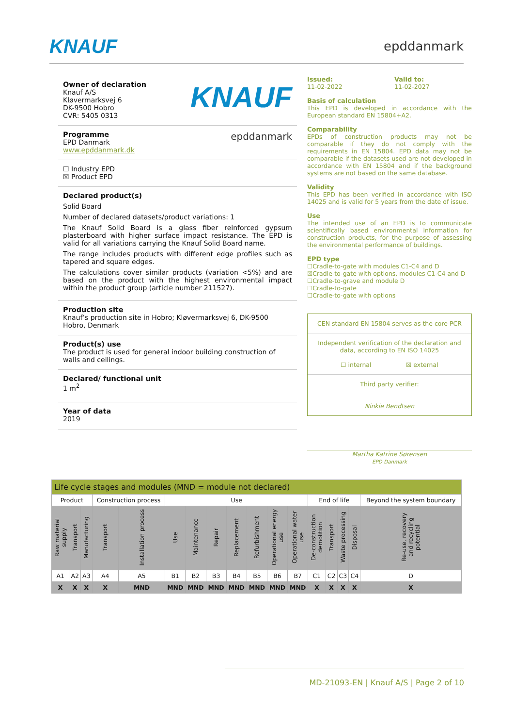KNAUF epddanmark
Owner of declaration
Knauf A/S
Kløvermarksvej 6
DK-9500 Hobro
CVR: 5405 0313
KNAUF
Programme
EPD Danmark
www.epddanmark.dk
epddanmark
☐ Industry EPD
☒ Product EPD
Declared product(s)
Solid Board
Number of declared datasets/product variations: 1
The Knauf Solid Board is a glass fiber reinforced gypsum plasterboard with higher surface impact resistance. The EPD is valid for all variations carrying the Knauf Solid Board name.
The range includes products with different edge profiles such as tapered and square edges.
The calculations cover similar products (variation <5%) and are based on the product with the highest environmental impact within the product group (article number 211527).
Production site
Knauf’s production site in Hobro; Kløvermarksvej 6, DK-9500 Hobro, Denmark
Product(s) use
The product is used for general indoor building construction of walls and ceilings.
Declared/ functional unit
1 m<sup>2</sup>
Year of data
2019
Issued:
11-02-2022
Valid to:
11-02-2027
Basis of calculation
This EPD is developed in accordance with the European standard EN 15804+A2.
Comparability
EPDs of construction products may not be comparable if they do not comply with the requirements in EN 15804. EPD data may not be comparable if the datasets used are not developed in accordance with EN 15804 and if the background systems are not based on the same database.
Validity
This EPD has been verified in accordance with ISO 14025 and is valid for 5 years from the date of issue.
Use
The intended use of an EPD is to communicate scientifically based environmental information for construction products, for the purpose of assessing the environmental performance of buildings.
EPD type
☐Cradle-to-gate with modules C1-C4 and D
☒Cradle-to-gate with options, modules C1-C4 and D
☐Cradle-to-grave and module D
☐Cradle-to-gate
☐Cradle-to-gate with options
CEN standard EN 15804 serves as the core PCR
Independent verification of the declaration and data, according to EN ISO 14025
☐ internal ☒ external
Third party verifier:
Ninkie Bendtsen
Martha Katrine Sørensen
EPD Danmark
| Life cycle stages and modules (MND = module not declared) | | | | | | | | | | | | | | | | |
| Product | | | Construction process | | Use | | | | | | | End of life | | | | Beyond the system boundary |
| Raw material supply | Transport | Manufacturing | Transport | Installation process | Use | Maintenance | Repair | Replacement | Refurbishment | Operational energy use | Operational water use | De-construction demolition | Transport | Waste processing | Disposal | Re-use, recovery and recycling potential |
| A1 | A2 | A3 | A4 | A5 | B1 | B2 | B3 | B4 | B5 | B6 | B7 | C1 | C2 | C3 | C4 | D |
| X | X | X | X | MND | MND | MND | MND | MND | MND | MND | MND | X | X | X | X | X |
MD-21093-EN | Knauf A/S | Page 2 of 10